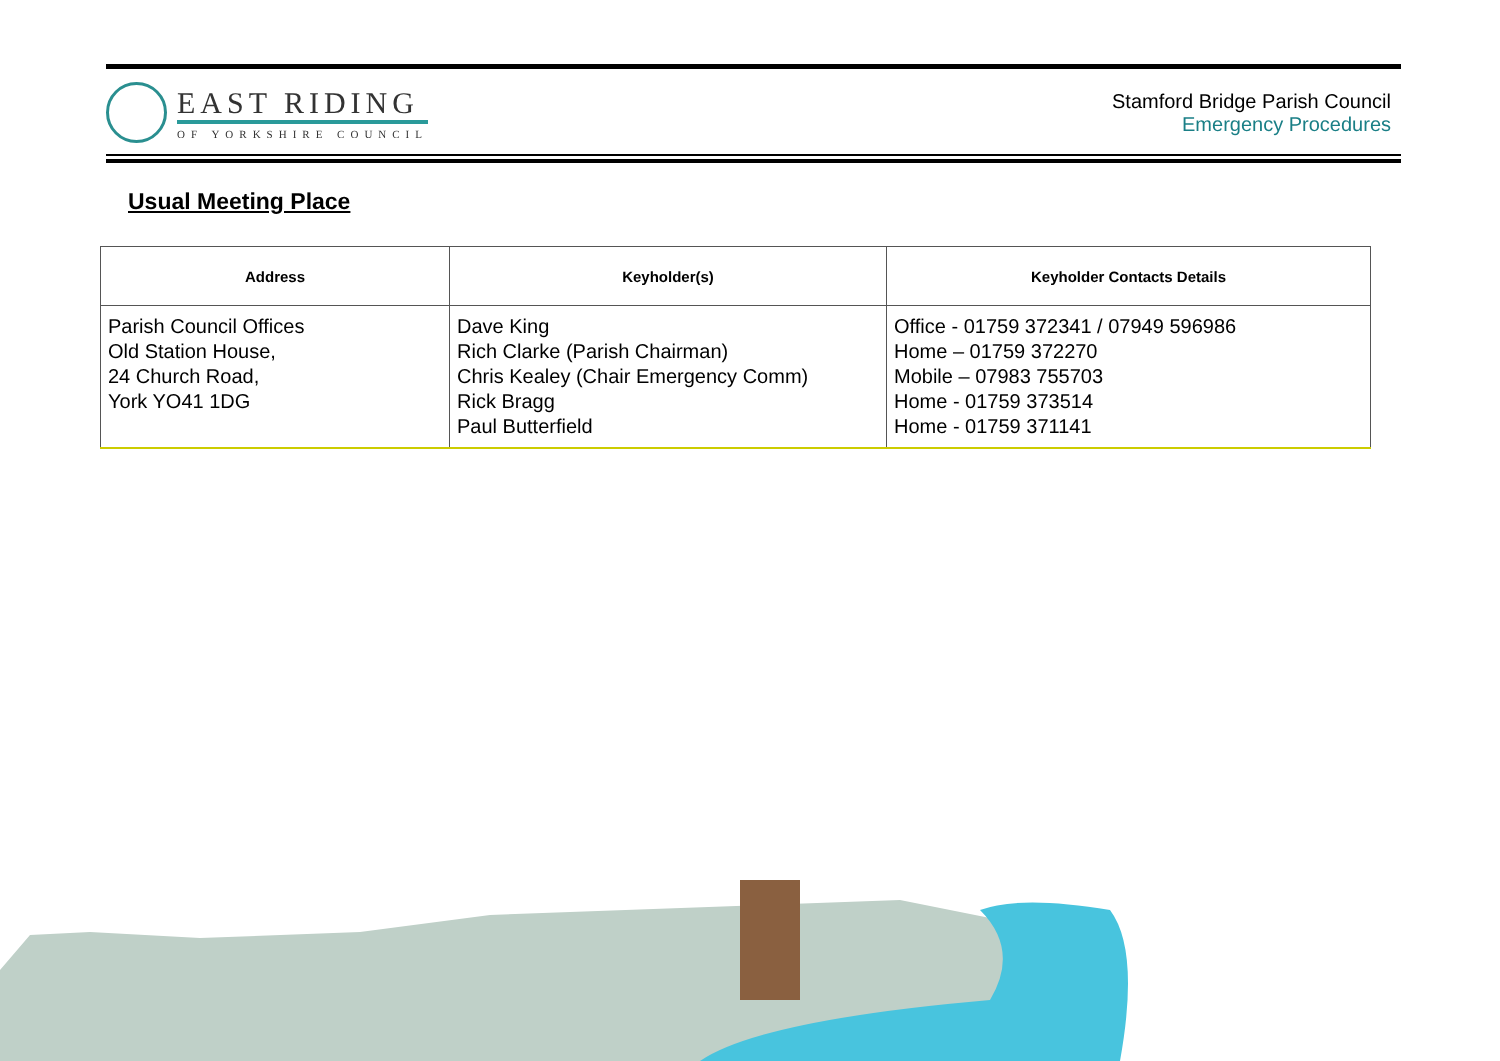EAST RIDING
OF YORKSHIRE COUNCIL
Stamford Bridge Parish Council
Emergency Procedures
Usual Meeting Place
| Address | Keyholder(s) | Keyholder Contacts Details |
| --- | --- | --- |
| Parish Council Offices Old Station House, 24 Church Road, York YO41 1DG | Dave King Rich Clarke (Parish Chairman) Chris Kealey (Chair Emergency Comm) Rick Bragg Paul Butterfield | Office - 01759 372341 / 07949 596986 Home – 01759 372270 Mobile – 07983 755703 Home - 01759 373514 Home - 01759 371141 |